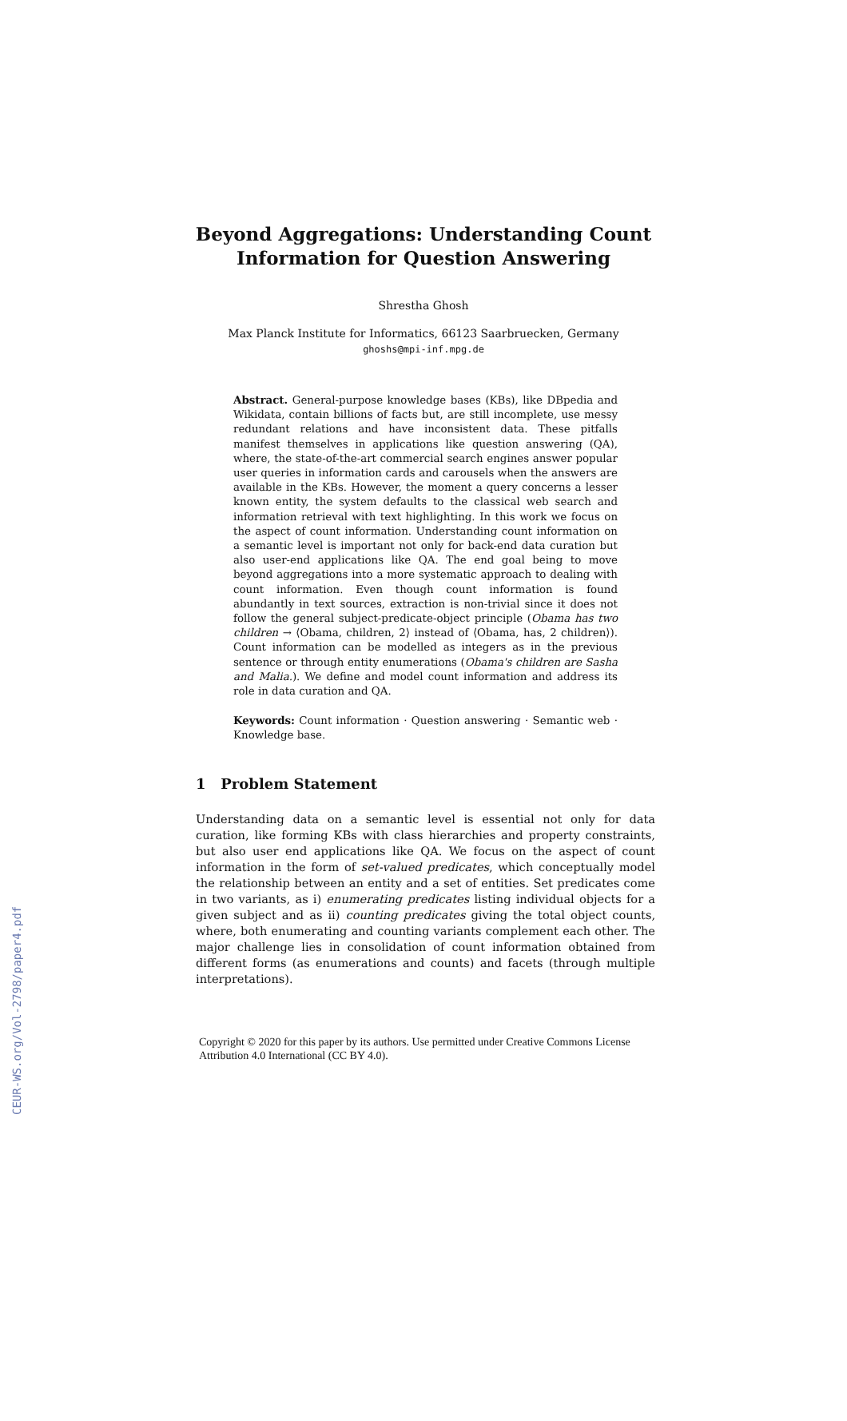CEUR-WS.org/Vol-2798/paper4.pdf
Beyond Aggregations: Understanding Count
Information for Question Answering
Shrestha Ghosh
Max Planck Institute for Informatics, 66123 Saarbruecken, Germany
ghoshs@mpi-inf.mpg.de
Abstract. General-purpose knowledge bases (KBs), like DBpedia and Wikidata, contain billions of facts but, are still incomplete, use messy redundant relations and have inconsistent data. These pitfalls manifest themselves in applications like question answering (QA), where, the state-of-the-art commercial search engines answer popular user queries in information cards and carousels when the answers are available in the KBs. However, the moment a query concerns a lesser known entity, the system defaults to the classical web search and information retrieval with text highlighting. In this work we focus on the aspect of count information. Understanding count information on a semantic level is important not only for back-end data curation but also user-end applications like QA. The end goal being to move beyond aggregations into a more systematic approach to dealing with count information. Even though count information is found abundantly in text sources, extraction is non-trivial since it does not follow the general subject-predicate-object principle (Obama has two children → ⟨Obama, children, 2⟩ instead of ⟨Obama, has, 2 children⟩). Count information can be modelled as integers as in the previous sentence or through entity enumerations (Obama's children are Sasha and Malia.). We define and model count information and address its role in data curation and QA.
Keywords: Count information · Question answering · Semantic web · Knowledge base.
1 Problem Statement
Understanding data on a semantic level is essential not only for data curation, like forming KBs with class hierarchies and property constraints, but also user end applications like QA. We focus on the aspect of count information in the form of set-valued predicates, which conceptually model the relationship between an entity and a set of entities. Set predicates come in two variants, as i) enumerating predicates listing individual objects for a given subject and as ii) counting predicates giving the total object counts, where, both enumerating and counting variants complement each other. The major challenge lies in consolidation of count information obtained from different forms (as enumerations and counts) and facets (through multiple interpretations).
Copyright © 2020 for this paper by its authors. Use permitted under Creative Commons License
Attribution 4.0 International (CC BY 4.0).